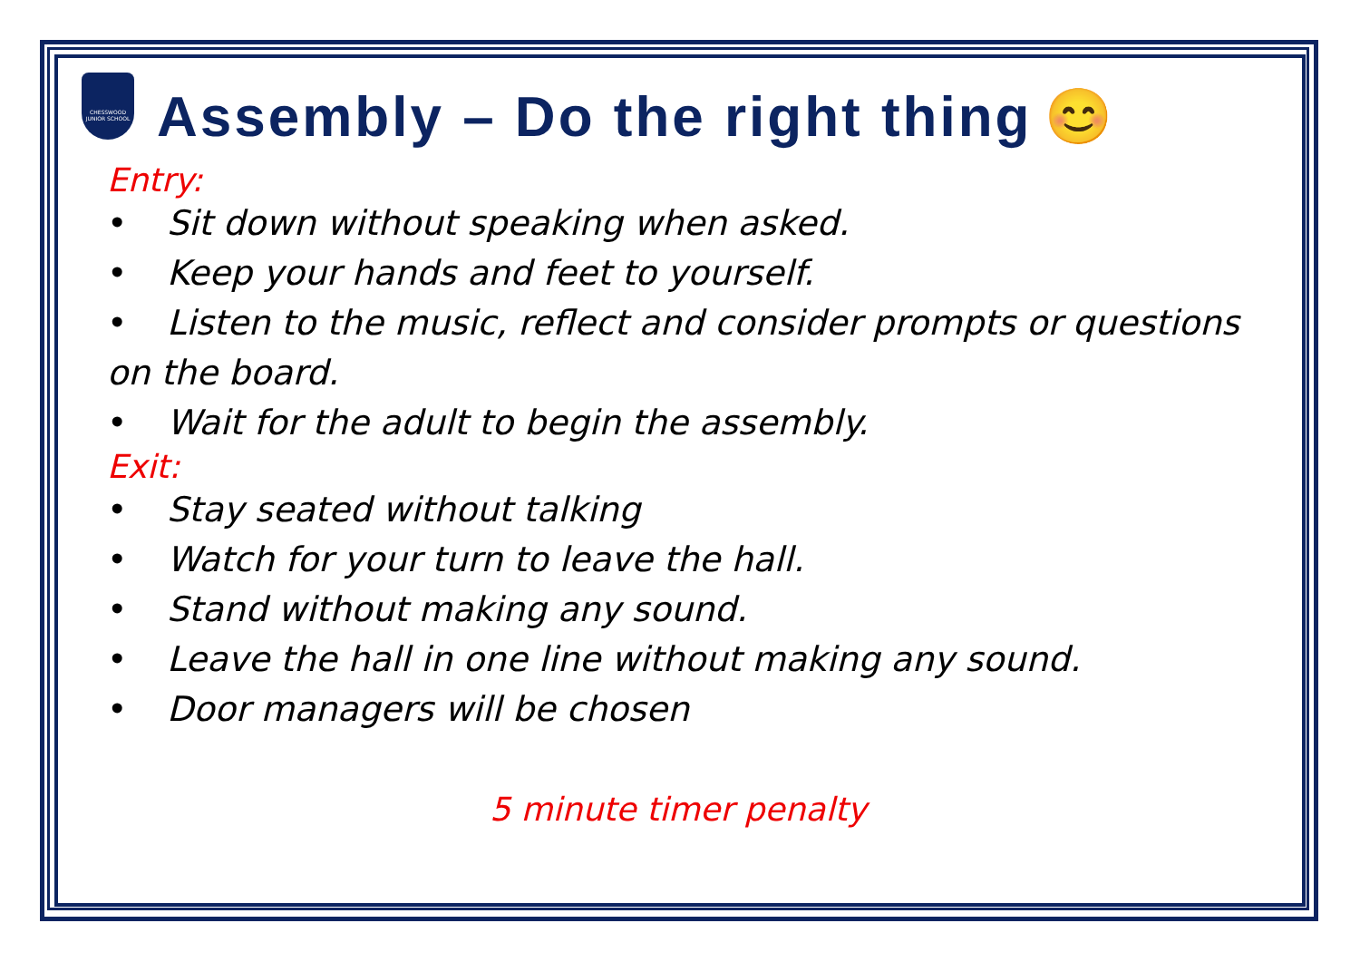CHESSWOOD JUNIOR SCHOOL
Assembly – Do the right thing 😊
Entry:
• Sit down without speaking when asked.
• Keep your hands and feet to yourself.
• Listen to the music, reflect and consider prompts or questions on the board.
• Wait for the adult to begin the assembly.
Exit:
• Stay seated without talking
• Watch for your turn to leave the hall.
• Stand without making any sound.
• Leave the hall in one line without making any sound.
• Door managers will be chosen
5 minute timer penalty